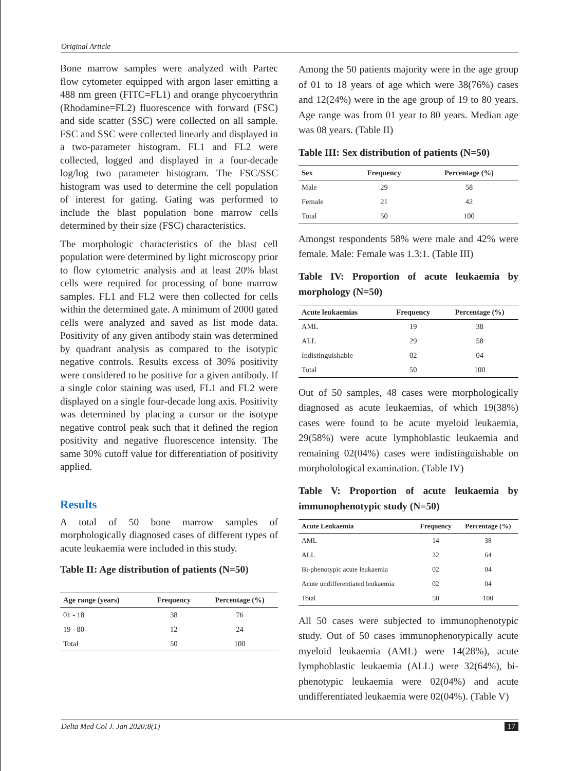Original Article
Bone marrow samples were analyzed with Partec flow cytometer equipped with argon laser emitting a 488 nm green (FITC=FL1) and orange phycoerythrin (Rhodamine=FL2) fluorescence with forward (FSC) and side scatter (SSC) were collected on all sample. FSC and SSC were collected linearly and displayed in a two-parameter histogram. FL1 and FL2 were collected, logged and displayed in a four-decade log/log two parameter histogram. The FSC/SSC histogram was used to determine the cell population of interest for gating. Gating was performed to include the blast population bone marrow cells determined by their size (FSC) characteristics.
The morphologic characteristics of the blast cell population were determined by light microscopy prior to flow cytometric analysis and at least 20% blast cells were required for processing of bone marrow samples. FL1 and FL2 were then collected for cells within the determined gate. A minimum of 2000 gated cells were analyzed and saved as list mode data. Positivity of any given antibody stain was determined by quadrant analysis as compared to the isotypic negative controls. Results excess of 30% positivity were considered to be positive for a given antibody. If a single color staining was used, FL1 and FL2 were displayed on a single four-decade long axis. Positivity was determined by placing a cursor or the isotype negative control peak such that it defined the region positivity and negative fluorescence intensity. The same 30% cutoff value for differentiation of positivity applied.
Results
A total of 50 bone marrow samples of morphologically diagnosed cases of different types of acute leukaemia were included in this study.
Table II: Age distribution of patients (N=50)
| Age range (years) | Frequency | Percentage (%) |
| --- | --- | --- |
| 01 - 18 | 38 | 76 |
| 19 - 80 | 12 | 24 |
| Total | 50 | 100 |
Among the 50 patients majority were in the age group of 01 to 18 years of age which were 38(76%) cases and 12(24%) were in the age group of 19 to 80 years. Age range was from 01 year to 80 years. Median age was 08 years. (Table II)
Table III: Sex distribution of patients (N=50)
| Sex | Frequency | Percentage (%) |
| --- | --- | --- |
| Male | 29 | 58 |
| Female | 21 | 42 |
| Total | 50 | 100 |
Amongst respondents 58% were male and 42% were female. Male: Female was 1.3:1. (Table III)
Table IV: Proportion of acute leukaemia by morphology (N=50)
| Acute leukaemias | Frequency | Percentage (%) |
| --- | --- | --- |
| AML | 19 | 38 |
| ALL | 29 | 58 |
| Indistinguishable | 02 | 04 |
| Total | 50 | 100 |
Out of 50 samples, 48 cases were morphologically diagnosed as acute leukaemias, of which 19(38%) cases were found to be acute myeloid leukaemia, 29(58%) were acute lymphoblastic leukaemia and remaining 02(04%) cases were indistinguishable on morpholological examination. (Table IV)
Table V: Proportion of acute leukaemia by immunophenotypic study (N=50)
| Acute Leukaemia | Frequency | Percentage (%) |
| --- | --- | --- |
| AML | 14 | 38 |
| ALL | 32 | 64 |
| Bi-phenotypic acute leukaemia | 02 | 04 |
| Acute undifferentiated leukaemia | 02 | 04 |
| Total | 50 | 100 |
All 50 cases were subjected to immunophenotypic study. Out of 50 cases immunophenotypically acute myeloid leukaemia (AML) were 14(28%), acute lymphoblastic leukaemia (ALL) were 32(64%), bi-phenotypic leukaemia were 02(04%) and acute undifferentiated leukaemia were 02(04%). (Table V)
Delta Med Col J. Jan 2020;8(1) 17